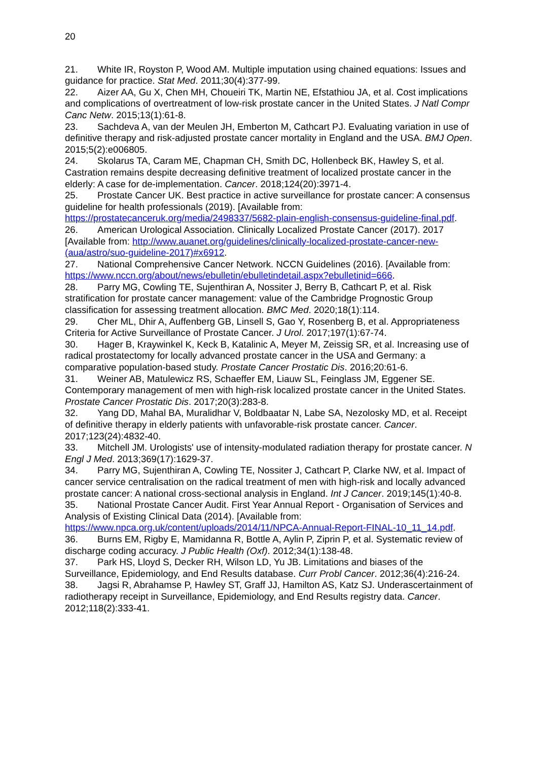20
21. White IR, Royston P, Wood AM. Multiple imputation using chained equations: Issues and guidance for practice. Stat Med. 2011;30(4):377-99.
22. Aizer AA, Gu X, Chen MH, Choueiri TK, Martin NE, Efstathiou JA, et al. Cost implications and complications of overtreatment of low-risk prostate cancer in the United States. J Natl Compr Canc Netw. 2015;13(1):61-8.
23. Sachdeva A, van der Meulen JH, Emberton M, Cathcart PJ. Evaluating variation in use of definitive therapy and risk-adjusted prostate cancer mortality in England and the USA. BMJ Open. 2015;5(2):e006805.
24. Skolarus TA, Caram ME, Chapman CH, Smith DC, Hollenbeck BK, Hawley S, et al. Castration remains despite decreasing definitive treatment of localized prostate cancer in the elderly: A case for de-implementation. Cancer. 2018;124(20):3971-4.
25. Prostate Cancer UK. Best practice in active surveillance for prostate cancer: A consensus guideline for health professionals (2019). [Available from: https://prostatecanceruk.org/media/2498337/5682-plain-english-consensus-guideline-final.pdf.
26. American Urological Association. Clinically Localized Prostate Cancer (2017). 2017 [Available from: http://www.auanet.org/guidelines/clinically-localized-prostate-cancer-new-(aua/astro/suo-guideline-2017)#x6912.
27. National Comprehensive Cancer Network. NCCN Guidelines (2016). [Available from: https://www.nccn.org/about/news/ebulletin/ebulletindetail.aspx?ebulletinid=666.
28. Parry MG, Cowling TE, Sujenthiran A, Nossiter J, Berry B, Cathcart P, et al. Risk stratification for prostate cancer management: value of the Cambridge Prognostic Group classification for assessing treatment allocation. BMC Med. 2020;18(1):114.
29. Cher ML, Dhir A, Auffenberg GB, Linsell S, Gao Y, Rosenberg B, et al. Appropriateness Criteria for Active Surveillance of Prostate Cancer. J Urol. 2017;197(1):67-74.
30. Hager B, Kraywinkel K, Keck B, Katalinic A, Meyer M, Zeissig SR, et al. Increasing use of radical prostatectomy for locally advanced prostate cancer in the USA and Germany: a comparative population-based study. Prostate Cancer Prostatic Dis. 2016;20:61-6.
31. Weiner AB, Matulewicz RS, Schaeffer EM, Liauw SL, Feinglass JM, Eggener SE. Contemporary management of men with high-risk localized prostate cancer in the United States. Prostate Cancer Prostatic Dis. 2017;20(3):283-8.
32. Yang DD, Mahal BA, Muralidhar V, Boldbaatar N, Labe SA, Nezolosky MD, et al. Receipt of definitive therapy in elderly patients with unfavorable-risk prostate cancer. Cancer. 2017;123(24):4832-40.
33. Mitchell JM. Urologists' use of intensity-modulated radiation therapy for prostate cancer. N Engl J Med. 2013;369(17):1629-37.
34. Parry MG, Sujenthiran A, Cowling TE, Nossiter J, Cathcart P, Clarke NW, et al. Impact of cancer service centralisation on the radical treatment of men with high-risk and locally advanced prostate cancer: A national cross-sectional analysis in England. Int J Cancer. 2019;145(1):40-8.
35. National Prostate Cancer Audit. First Year Annual Report - Organisation of Services and Analysis of Existing Clinical Data (2014). [Available from: https://www.npca.org.uk/content/uploads/2014/11/NPCA-Annual-Report-FINAL-10_11_14.pdf.
36. Burns EM, Rigby E, Mamidanna R, Bottle A, Aylin P, Ziprin P, et al. Systematic review of discharge coding accuracy. J Public Health (Oxf). 2012;34(1):138-48.
37. Park HS, Lloyd S, Decker RH, Wilson LD, Yu JB. Limitations and biases of the Surveillance, Epidemiology, and End Results database. Curr Probl Cancer. 2012;36(4):216-24.
38. Jagsi R, Abrahamse P, Hawley ST, Graff JJ, Hamilton AS, Katz SJ. Underascertainment of radiotherapy receipt in Surveillance, Epidemiology, and End Results registry data. Cancer. 2012;118(2):333-41.